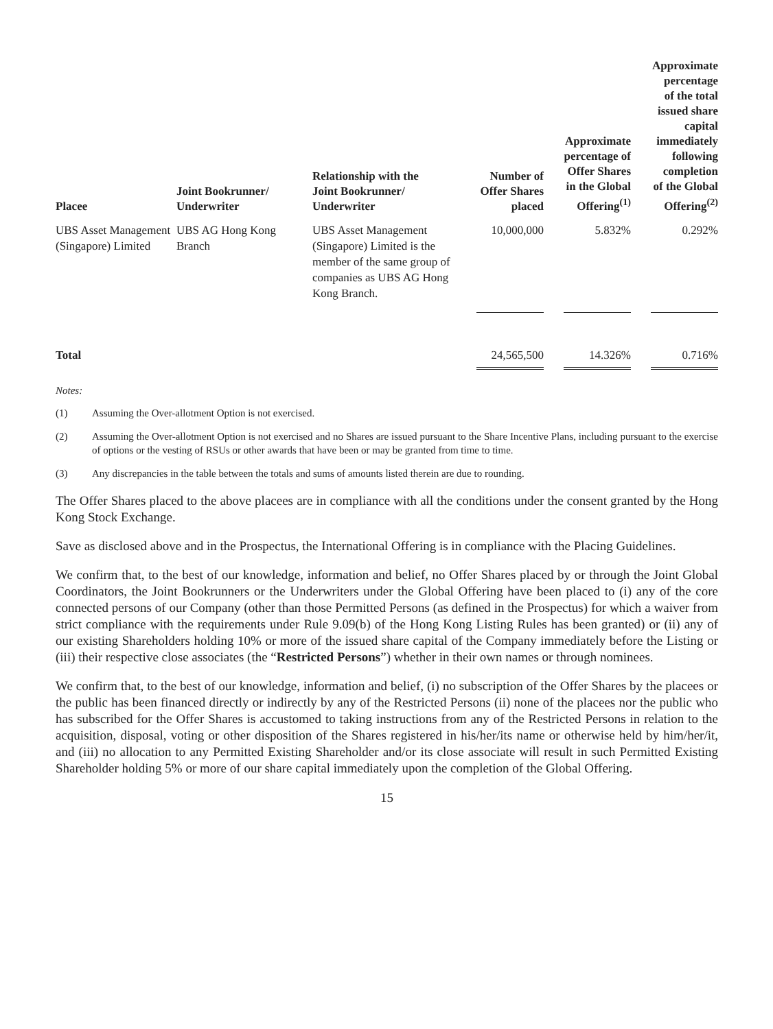| Placee | Joint Bookrunner/ Underwriter | Relationship with the Joint Bookrunner/ Underwriter | Number of Offer Shares placed | Approximate percentage of Offer Shares in the Global Offering<sup>(1)</sup> | Approximate percentage of the total issued share capital immediately following completion of the Global Offering<sup>(2)</sup> |
| --- | --- | --- | --- | --- | --- |
| UBS Asset Management (Singapore) Limited | UBS AG Hong Kong Branch | UBS Asset Management (Singapore) Limited is the member of the same group of companies as UBS AG Hong Kong Branch. | 10,000,000 | 5.832% | 0.292% |
| Total | | | 24,565,500 | 14.326% | 0.716% |
Notes:
(1) Assuming the Over-allotment Option is not exercised.
(2) Assuming the Over-allotment Option is not exercised and no Shares are issued pursuant to the Share Incentive Plans, including pursuant to the exercise of options or the vesting of RSUs or other awards that have been or may be granted from time to time.
(3) Any discrepancies in the table between the totals and sums of amounts listed therein are due to rounding.
The Offer Shares placed to the above placees are in compliance with all the conditions under the consent granted by the Hong Kong Stock Exchange.
Save as disclosed above and in the Prospectus, the International Offering is in compliance with the Placing Guidelines.
We confirm that, to the best of our knowledge, information and belief, no Offer Shares placed by or through the Joint Global Coordinators, the Joint Bookrunners or the Underwriters under the Global Offering have been placed to (i) any of the core connected persons of our Company (other than those Permitted Persons (as defined in the Prospectus) for which a waiver from strict compliance with the requirements under Rule 9.09(b) of the Hong Kong Listing Rules has been granted) or (ii) any of our existing Shareholders holding 10% or more of the issued share capital of the Company immediately before the Listing or (iii) their respective close associates (the “Restricted Persons”) whether in their own names or through nominees.
We confirm that, to the best of our knowledge, information and belief, (i) no subscription of the Offer Shares by the placees or the public has been financed directly or indirectly by any of the Restricted Persons (ii) none of the placees nor the public who has subscribed for the Offer Shares is accustomed to taking instructions from any of the Restricted Persons in relation to the acquisition, disposal, voting or other disposition of the Shares registered in his/her/its name or otherwise held by him/her/it, and (iii) no allocation to any Permitted Existing Shareholder and/or its close associate will result in such Permitted Existing Shareholder holding 5% or more of our share capital immediately upon the completion of the Global Offering.
15